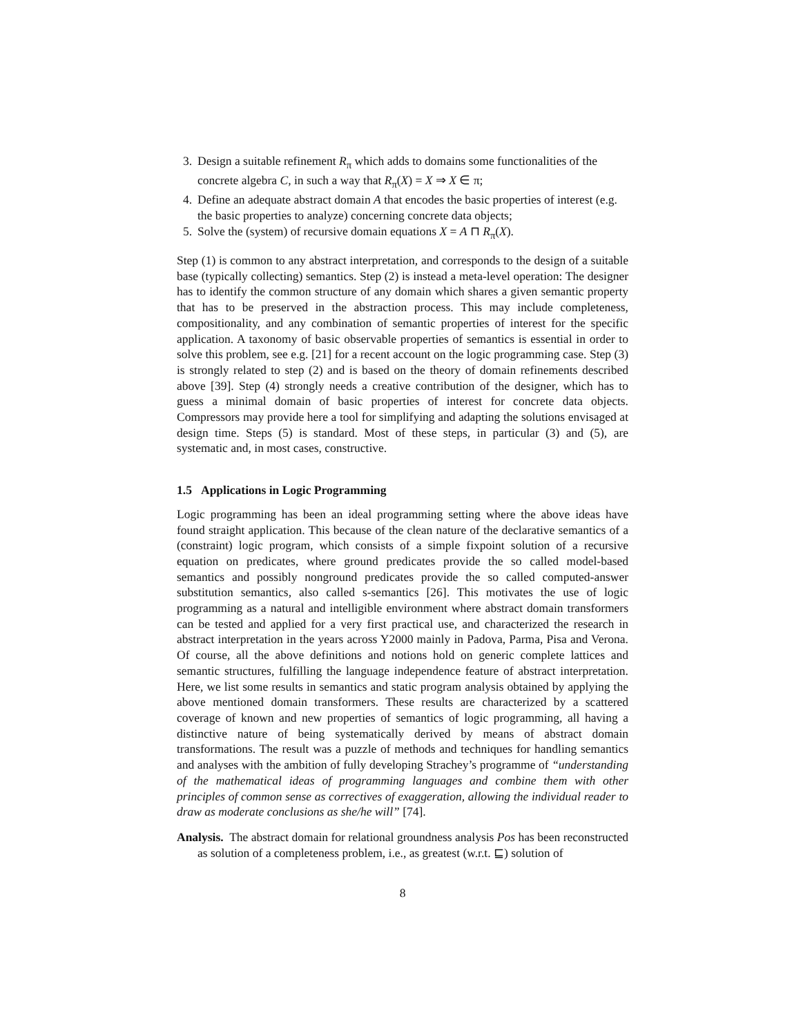3. Design a suitable refinement R<sub>π</sub> which adds to domains some functionalities of the concrete algebra C, in such a way that R<sub>π</sub>(X) = X ⇒ X ∈ π;
4. Define an adequate abstract domain A that encodes the basic properties of interest (e.g. the basic properties to analyze) concerning concrete data objects;
5. Solve the (system) of recursive domain equations X = A ⊓ R<sub>π</sub>(X).
Step (1) is common to any abstract interpretation, and corresponds to the design of a suitable base (typically collecting) semantics. Step (2) is instead a meta-level operation: The designer has to identify the common structure of any domain which shares a given semantic property that has to be preserved in the abstraction process. This may include completeness, compositionality, and any combination of semantic properties of interest for the specific application. A taxonomy of basic observable properties of semantics is essential in order to solve this problem, see e.g. [21] for a recent account on the logic programming case. Step (3) is strongly related to step (2) and is based on the theory of domain refinements described above [39]. Step (4) strongly needs a creative contribution of the designer, which has to guess a minimal domain of basic properties of interest for concrete data objects. Compressors may provide here a tool for simplifying and adapting the solutions envisaged at design time. Steps (5) is standard. Most of these steps, in particular (3) and (5), are systematic and, in most cases, constructive.
1.5 Applications in Logic Programming
Logic programming has been an ideal programming setting where the above ideas have found straight application. This because of the clean nature of the declarative semantics of a (constraint) logic program, which consists of a simple fixpoint solution of a recursive equation on predicates, where ground predicates provide the so called model-based semantics and possibly nonground predicates provide the so called computed-answer substitution semantics, also called s-semantics [26]. This motivates the use of logic programming as a natural and intelligible environment where abstract domain transformers can be tested and applied for a very first practical use, and characterized the research in abstract interpretation in the years across Y2000 mainly in Padova, Parma, Pisa and Verona. Of course, all the above definitions and notions hold on generic complete lattices and semantic structures, fulfilling the language independence feature of abstract interpretation. Here, we list some results in semantics and static program analysis obtained by applying the above mentioned domain transformers. These results are characterized by a scattered coverage of known and new properties of semantics of logic programming, all having a distinctive nature of being systematically derived by means of abstract domain transformations. The result was a puzzle of methods and techniques for handling semantics and analyses with the ambition of fully developing Strachey’s programme of “understanding of the mathematical ideas of programming languages and combine them with other principles of common sense as correctives of exaggeration, allowing the individual reader to draw as moderate conclusions as she/he will” [74].
Analysis. The abstract domain for relational groundness analysis Pos has been reconstructed as solution of a completeness problem, i.e., as greatest (w.r.t. ⊑) solution of
8